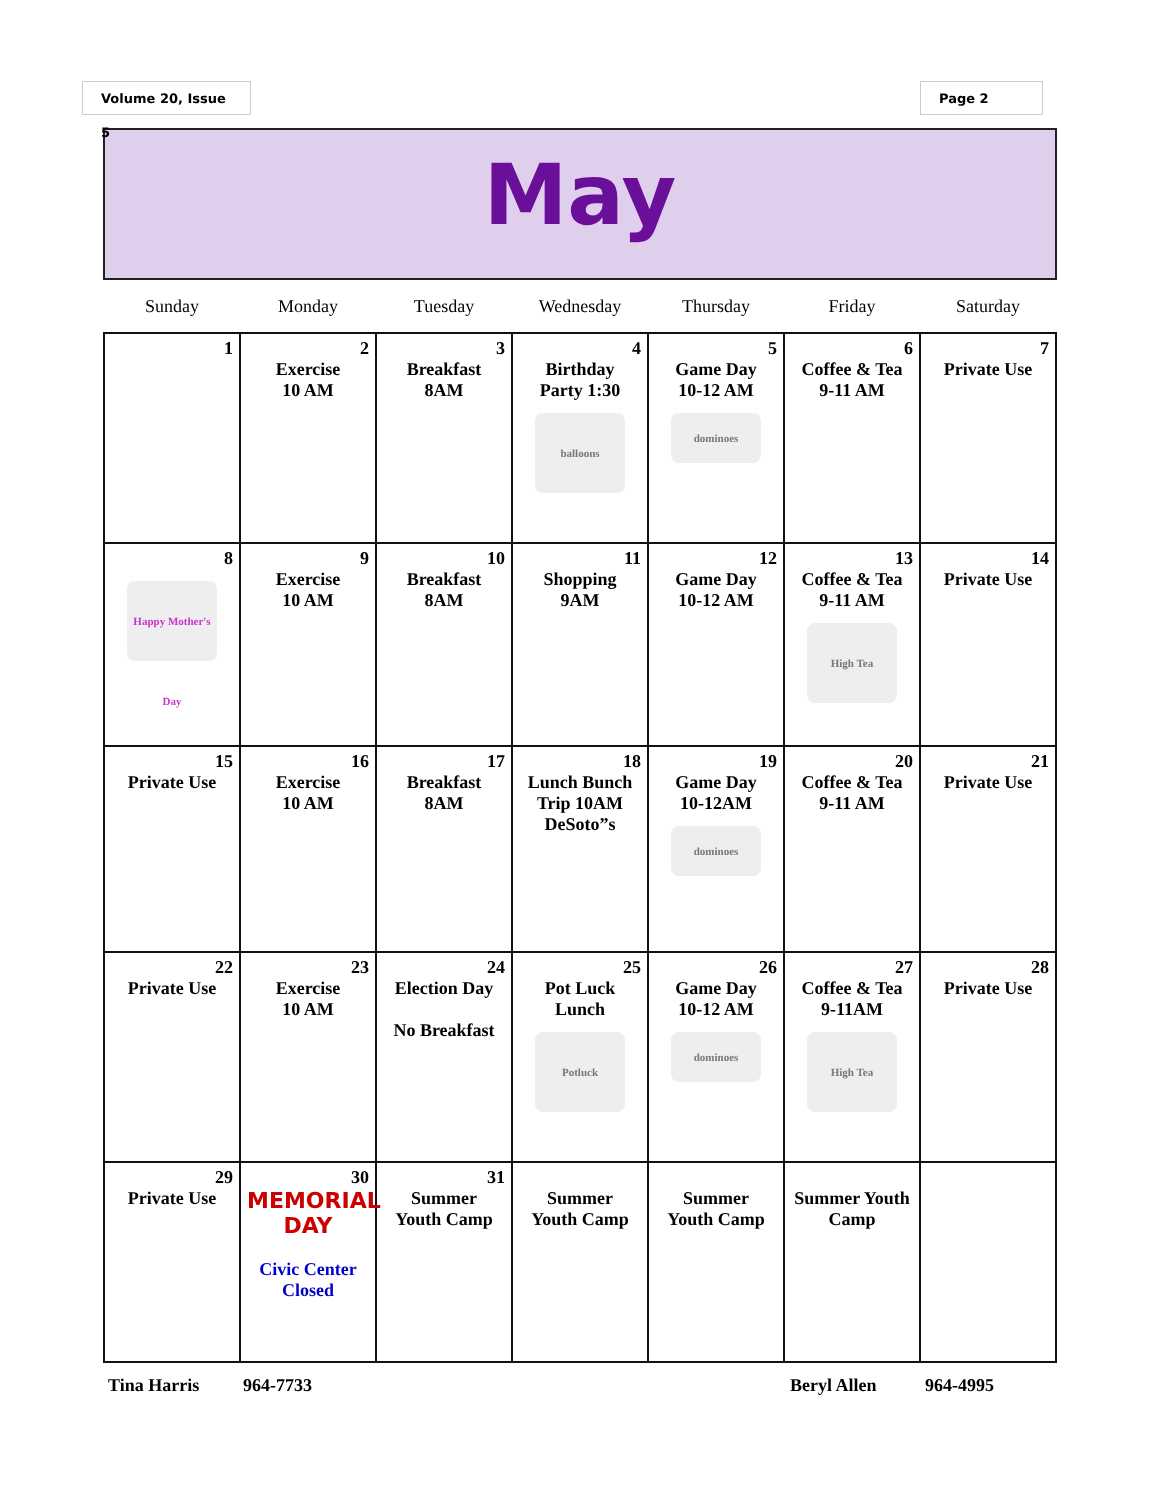Volume 20, Issue 5 Page 2
May
| Sunday | Monday | Tuesday | Wednesday | Thursday | Friday | Saturday |
| --- | --- | --- | --- | --- | --- | --- |
| 1 | 2 Exercise 10 AM | 3 Breakfast 8AM | 4 Birthday Party 1:30 balloons | 5 Game Day 10-12 AM dominoes | 6 Coffee & Tea 9-11 AM | 7 Private Use |
| 8 Happy Mother's Day | 9 Exercise 10 AM | 10 Breakfast 8AM | 11 Shopping 9AM | 12 Game Day 10-12 AM | 13 Coffee & Tea 9-11 AM High Tea | 14 Private Use |
| 15 Private Use | 16 Exercise 10 AM | 17 Breakfast 8AM | 18 Lunch Bunch Trip 10AM DeSoto”s | 19 Game Day 10-12AM dominoes | 20 Coffee & Tea 9-11 AM | 21 Private Use |
| 22 Private Use | 23 Exercise 10 AM | 24 Election Day No Breakfast | 25 Pot Luck Lunch Potluck | 26 Game Day 10-12 AM dominoes | 27 Coffee & Tea 9-11AM High Tea | 28 Private Use |
| 29 Private Use | 30 MEMORIAL DAY Civic Center Closed | 31 Summer Youth Camp | Summer Youth Camp | Summer Youth Camp | Summer Youth Camp | |
Tina Harris 964-7733 Beryl Allen 964-4995